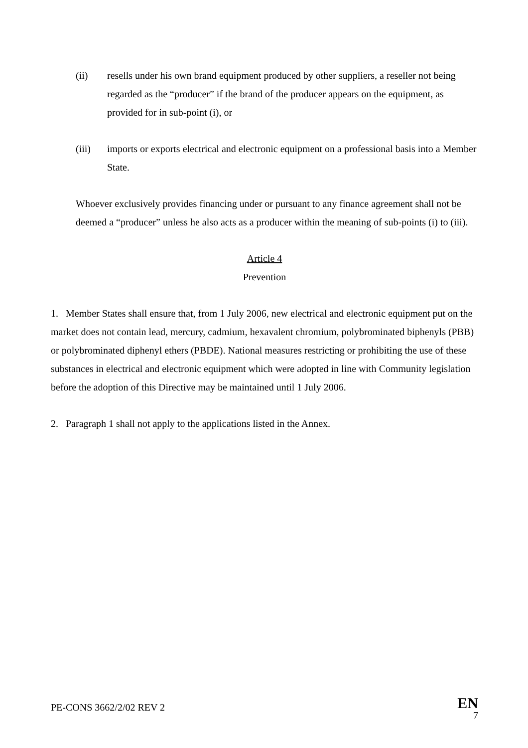(ii) resells under his own brand equipment produced by other suppliers, a reseller not being regarded as the “producer” if the brand of the producer appears on the equipment, as provided for in sub-point (i), or
(iii) imports or exports electrical and electronic equipment on a professional basis into a Member State.
Whoever exclusively provides financing under or pursuant to any finance agreement shall not be deemed a “producer” unless he also acts as a producer within the meaning of sub-points (i) to (iii).
Article 4
Prevention
1. Member States shall ensure that, from 1 July 2006, new electrical and electronic equipment put on the market does not contain lead, mercury, cadmium, hexavalent chromium, polybrominated biphenyls (PBB) or polybrominated diphenyl ethers (PBDE). National measures restricting or prohibiting the use of these substances in electrical and electronic equipment which were adopted in line with Community legislation before the adoption of this Directive may be maintained until 1 July 2006.
2. Paragraph 1 shall not apply to the applications listed in the Annex.
PE-CONS 3662/2/02 REV 2 EN
7